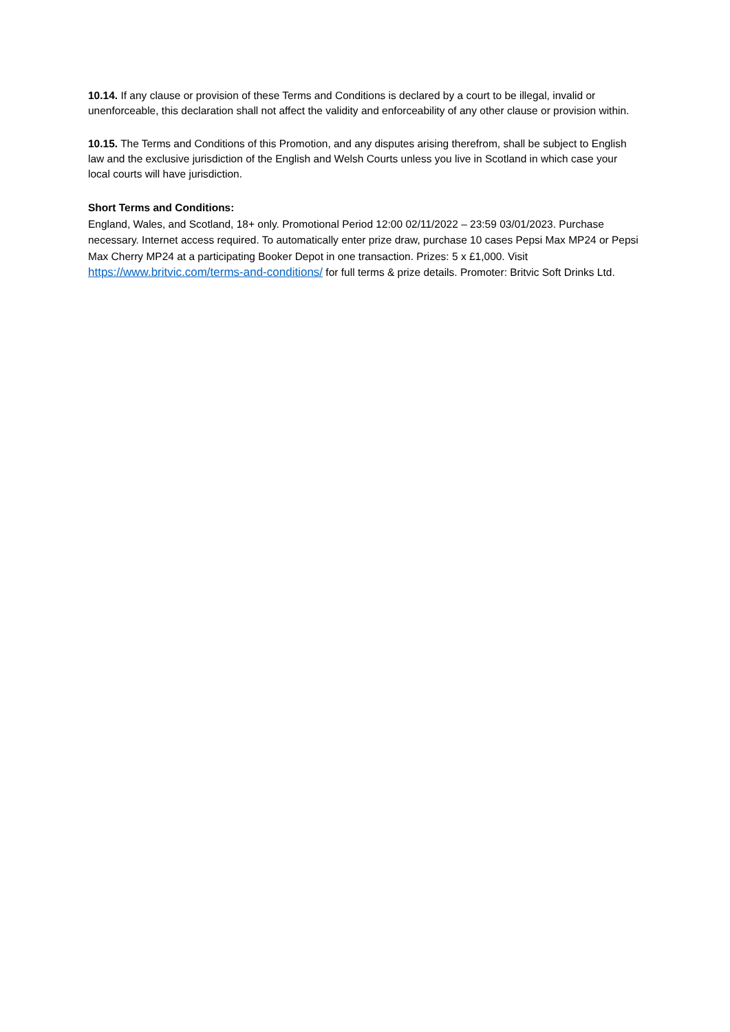10.14. If any clause or provision of these Terms and Conditions is declared by a court to be illegal, invalid or unenforceable, this declaration shall not affect the validity and enforceability of any other clause or provision within.
10.15. The Terms and Conditions of this Promotion, and any disputes arising therefrom, shall be subject to English law and the exclusive jurisdiction of the English and Welsh Courts unless you live in Scotland in which case your local courts will have jurisdiction.
Short Terms and Conditions:
England, Wales, and Scotland, 18+ only. Promotional Period 12:00 02/11/2022 – 23:59 03/01/2023. Purchase necessary. Internet access required. To automatically enter prize draw, purchase 10 cases Pepsi Max MP24 or Pepsi Max Cherry MP24 at a participating Booker Depot in one transaction. Prizes: 5 x £1,000. Visit https://www.britvic.com/terms-and-conditions/ for full terms & prize details. Promoter: Britvic Soft Drinks Ltd.